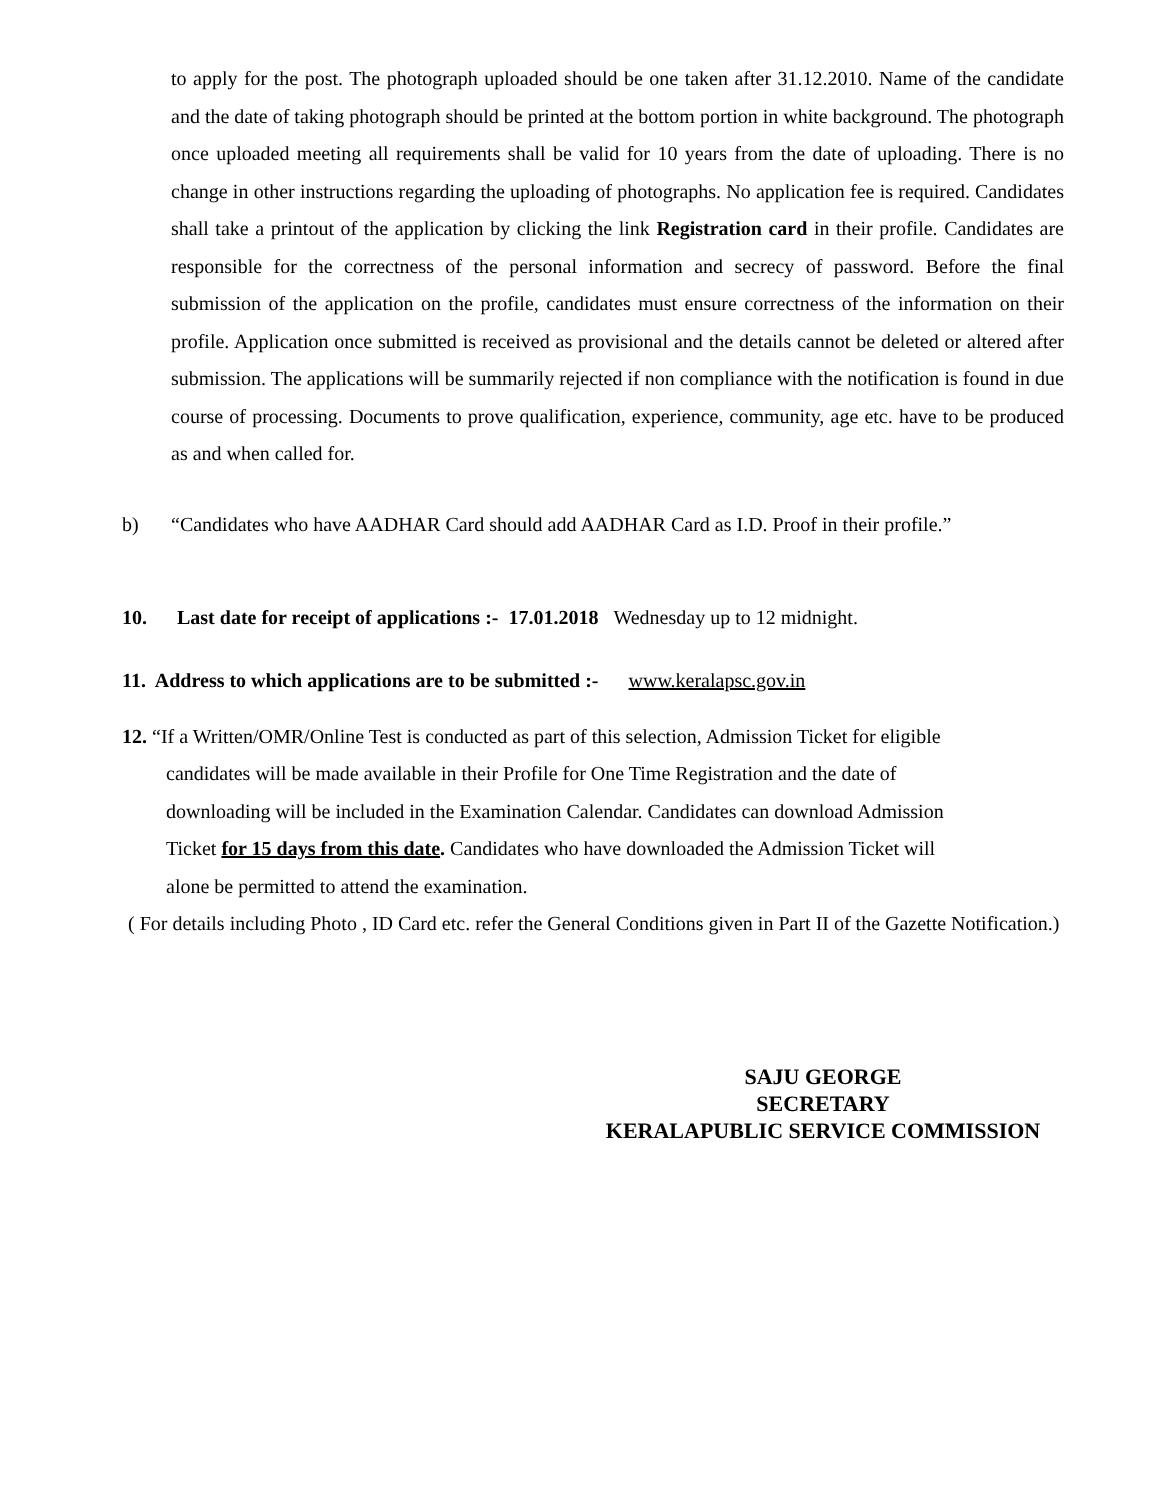to apply for the post. The photograph uploaded should be one taken after 31.12.2010. Name of the candidate and the date of taking photograph should be printed at the bottom portion in white background. The photograph once uploaded meeting all requirements shall be valid for 10 years from the date of uploading. There is no change in other instructions regarding the uploading of photographs. No application fee is required. Candidates shall take a printout of the application by clicking the link Registration card in their profile. Candidates are responsible for the correctness of the personal information and secrecy of password. Before the final submission of the application on the profile, candidates must ensure correctness of the information on their profile. Application once submitted is received as provisional and the details cannot be deleted or altered after submission. The applications will be summarily rejected if non compliance with the notification is found in due course of processing. Documents to prove qualification, experience, community, age etc. have to be produced as and when called for.
b) “Candidates who have AADHAR Card should add AADHAR Card as I.D. Proof in their profile.”
10. Last date for receipt of applications :- 17.01.2018 Wednesday up to 12 midnight.
11. Address to which applications are to be submitted :- www.keralapsc.gov.in
12. “If a Written/OMR/Online Test is conducted as part of this selection, Admission Ticket for eligible
candidates will be made available in their Profile for One Time Registration and the date of
downloading will be included in the Examination Calendar. Candidates can download Admission
Ticket for 15 days from this date. Candidates who have downloaded the Admission Ticket will
alone be permitted to attend the examination.
( For details including Photo , ID Card etc. refer the General Conditions given in Part II of the Gazette Notification.)
SAJU GEORGE
SECRETARY
KERALAPUBLIC SERVICE COMMISSION